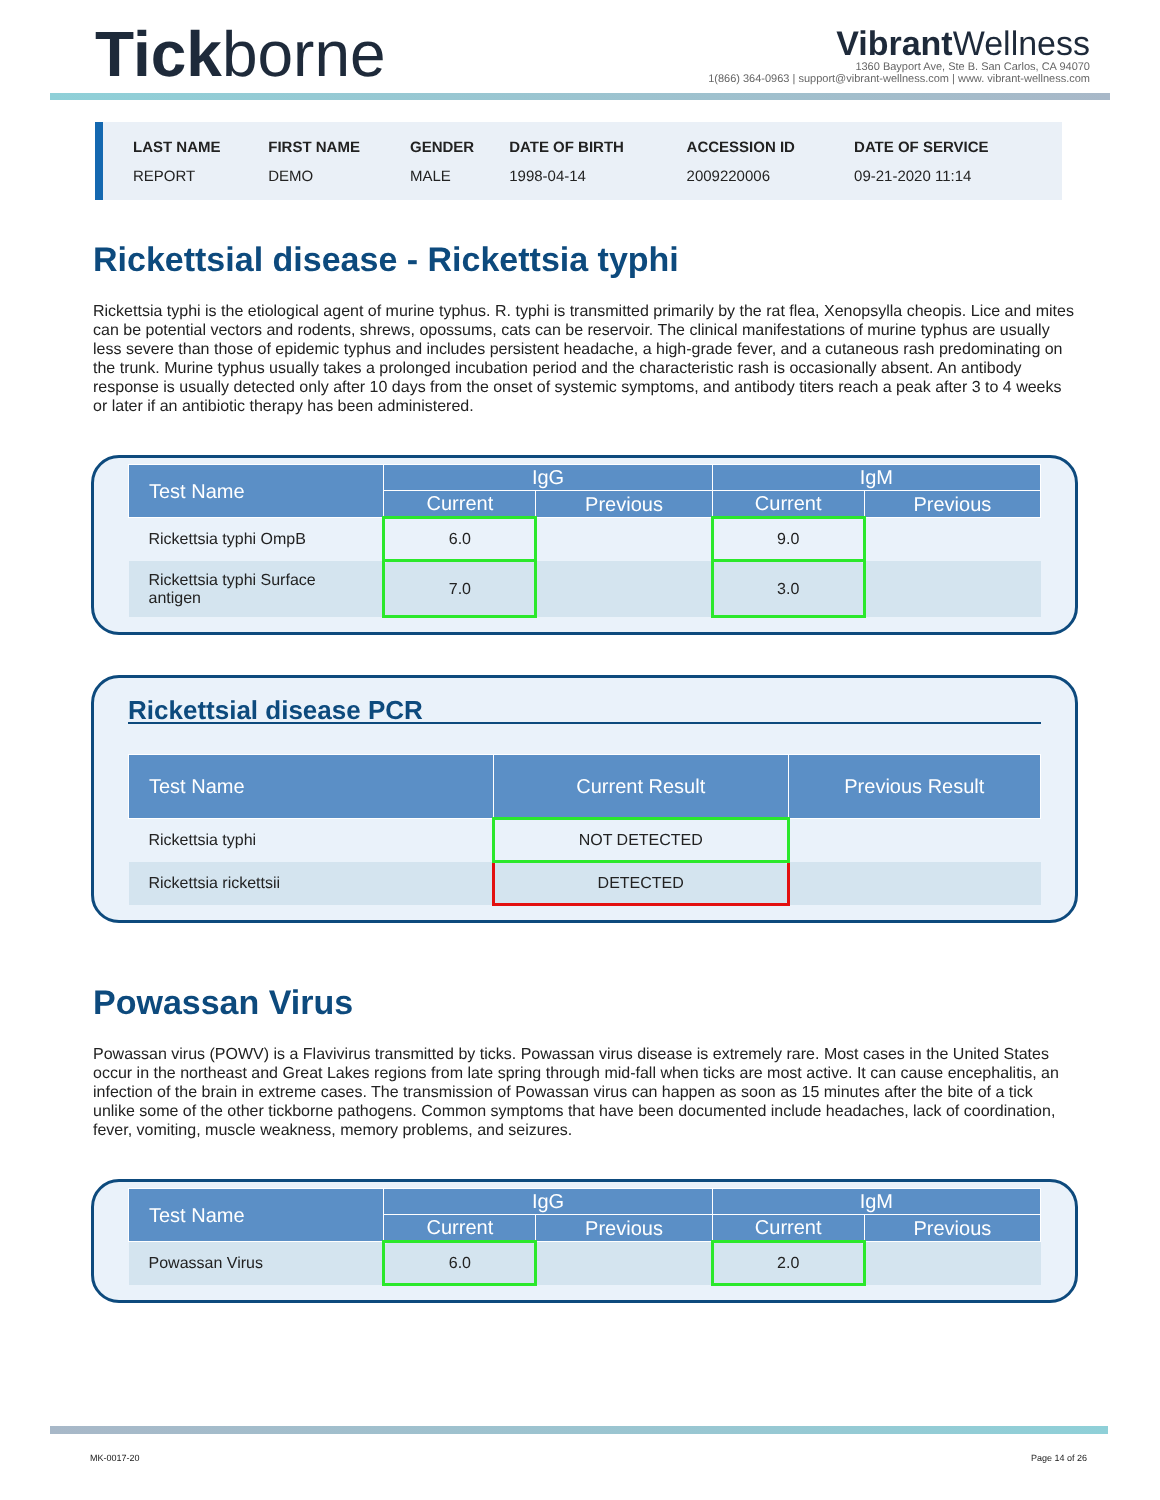Tickborne
Vibrant Wellness
1360 Bayport Ave, Ste B. San Carlos, CA 94070
1(866) 364-0963 | support@vibrant-wellness.com | www. vibrant-wellness.com
| LAST NAME | FIRST NAME | GENDER | DATE OF BIRTH | ACCESSION ID | DATE OF SERVICE |
| --- | --- | --- | --- | --- | --- |
| REPORT | DEMO | MALE | 1998-04-14 | 2009220006 | 09-21-2020 11:14 |
Rickettsial disease - Rickettsia typhi
Rickettsia typhi is the etiological agent of murine typhus. R. typhi is transmitted primarily by the rat flea, Xenopsylla cheopis. Lice and mites can be potential vectors and rodents, shrews, opossums, cats can be reservoir. The clinical manifestations of murine typhus are usually less severe than those of epidemic typhus and includes persistent headache, a high-grade fever, and a cutaneous rash predominating on the trunk. Murine typhus usually takes a prolonged incubation period and the characteristic rash is occasionally absent. An antibody response is usually detected only after 10 days from the onset of systemic symptoms, and antibody titers reach a peak after 3 to 4 weeks or later if an antibiotic therapy has been administered.
| Test Name | IgG | | IgM | |
| --- | --- | --- | --- | --- |
| | Current | Previous | Current | Previous |
| Rickettsia typhi OmpB | 6.0 | | 9.0 | |
| Rickettsia typhi Surface antigen | 7.0 | | 3.0 | |
Rickettsial disease PCR
| Test Name | Current Result | Previous Result |
| --- | --- | --- |
| Rickettsia typhi | NOT DETECTED | |
| Rickettsia rickettsii | DETECTED | |
Powassan Virus
Powassan virus (POWV) is a Flavivirus transmitted by ticks. Powassan virus disease is extremely rare. Most cases in the United States occur in the northeast and Great Lakes regions from late spring through mid-fall when ticks are most active. It can cause encephalitis, an infection of the brain in extreme cases. The transmission of Powassan virus can happen as soon as 15 minutes after the bite of a tick unlike some of the other tickborne pathogens. Common symptoms that have been documented include headaches, lack of coordination, fever, vomiting, muscle weakness, memory problems, and seizures.
| Test Name | IgG | | IgM | |
| --- | --- | --- | --- | --- |
| | Current | Previous | Current | Previous |
| Powassan Virus | 6.0 | | 2.0 | |
MK-0017-20 Page 14 of 26